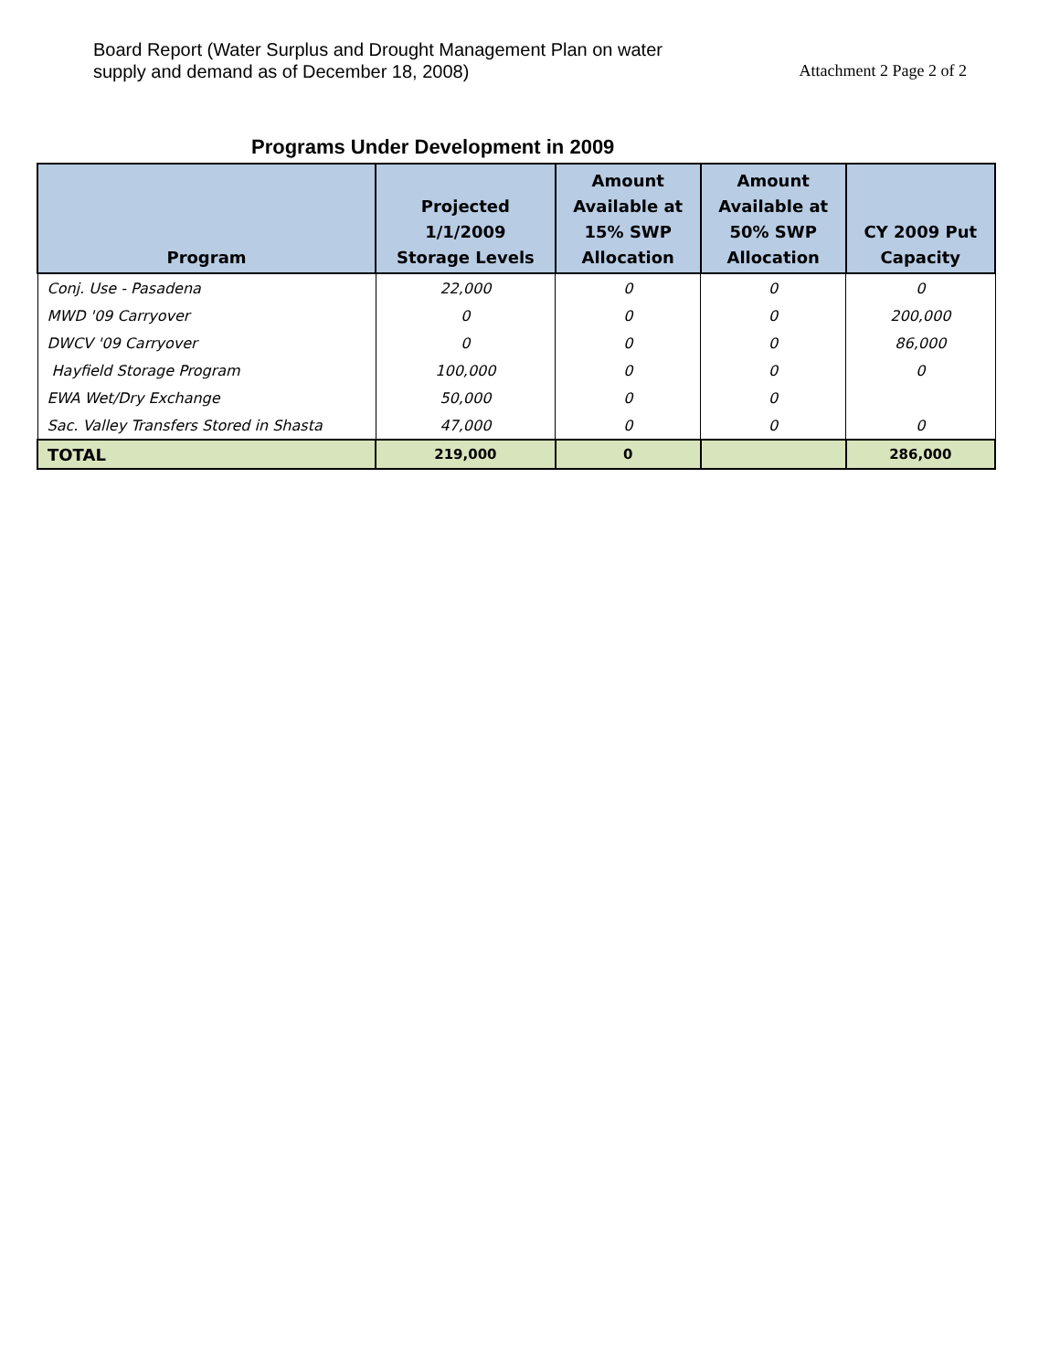Board Report (Water Surplus and Drought Management Plan on water
supply and demand as of December 18, 2008)
Attachment 2 Page 2 of 2
Programs Under Development in 2009
| Program | Projected 1/1/2009 Storage Levels | Amount Available at 15% SWP Allocation | Amount Available at 50% SWP Allocation | CY 2009 Put Capacity |
| --- | --- | --- | --- | --- |
| Conj. Use - Pasadena | 22,000 | 0 | 0 | 0 |
| MWD '09 Carryover | 0 | 0 | 0 | 200,000 |
| DWCV '09 Carryover | 0 | 0 | 0 | 86,000 |
| Hayfield Storage Program | 100,000 | 0 | 0 | 0 |
| EWA Wet/Dry Exchange | 50,000 | 0 | 0 | |
| Sac. Valley Transfers Stored in Shasta | 47,000 | 0 | 0 | 0 |
| TOTAL | 219,000 | 0 | | 286,000 |